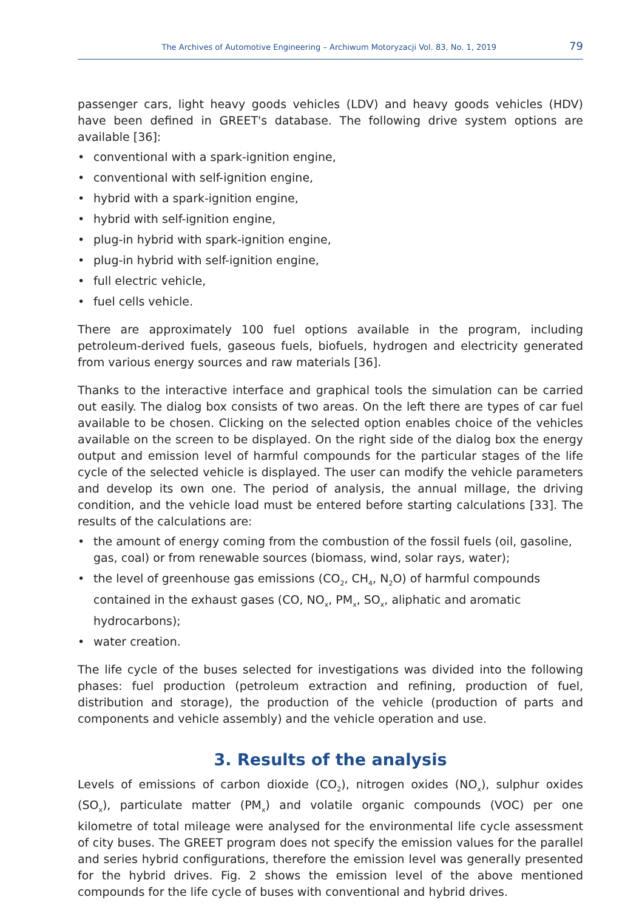The Archives of Automotive Engineering – Archiwum Motoryzacji Vol. 83, No. 1, 2019 79
passenger cars, light heavy goods vehicles (LDV) and heavy goods vehicles (HDV) have been defined in GREET's database. The following drive system options are available [36]:
• conventional with a spark-ignition engine,
• conventional with self-ignition engine,
• hybrid with a spark-ignition engine,
• hybrid with self-ignition engine,
• plug-in hybrid with spark-ignition engine,
• plug-in hybrid with self-ignition engine,
• full electric vehicle,
• fuel cells vehicle.
There are approximately 100 fuel options available in the program, including petroleum-derived fuels, gaseous fuels, biofuels, hydrogen and electricity generated from various energy sources and raw materials [36].
Thanks to the interactive interface and graphical tools the simulation can be carried out easily. The dialog box consists of two areas. On the left there are types of car fuel available to be chosen. Clicking on the selected option enables choice of the vehicles available on the screen to be displayed. On the right side of the dialog box the energy output and emission level of harmful compounds for the particular stages of the life cycle of the selected vehicle is displayed. The user can modify the vehicle parameters and develop its own one. The period of analysis, the annual millage, the driving condition, and the vehicle load must be entered before starting calculations [33]. The results of the calculations are:
• the amount of energy coming from the combustion of the fossil fuels (oil, gasoline, gas, coal) or from renewable sources (biomass, wind, solar rays, water);
• the level of greenhouse gas emissions (CO<sub>2</sub>, CH<sub>4</sub>, N<sub>2</sub>O) of harmful compounds contained in the exhaust gases (CO, NO<sub>x</sub>, PM<sub>x</sub>, SO<sub>x</sub>, aliphatic and aromatic hydrocarbons);
• water creation.
The life cycle of the buses selected for investigations was divided into the following phases: fuel production (petroleum extraction and refining, production of fuel, distribution and storage), the production of the vehicle (production of parts and components and vehicle assembly) and the vehicle operation and use.
3. Results of the analysis
Levels of emissions of carbon dioxide (CO<sub>2</sub>), nitrogen oxides (NO<sub>x</sub>), sulphur oxides (SO<sub>x</sub>), particulate matter (PM<sub>x</sub>) and volatile organic compounds (VOC) per one kilometre of total mileage were analysed for the environmental life cycle assessment of city buses. The GREET program does not specify the emission values for the parallel and series hybrid configurations, therefore the emission level was generally presented for the hybrid drives. Fig. 2 shows the emission level of the above mentioned compounds for the life cycle of buses with conventional and hybrid drives.